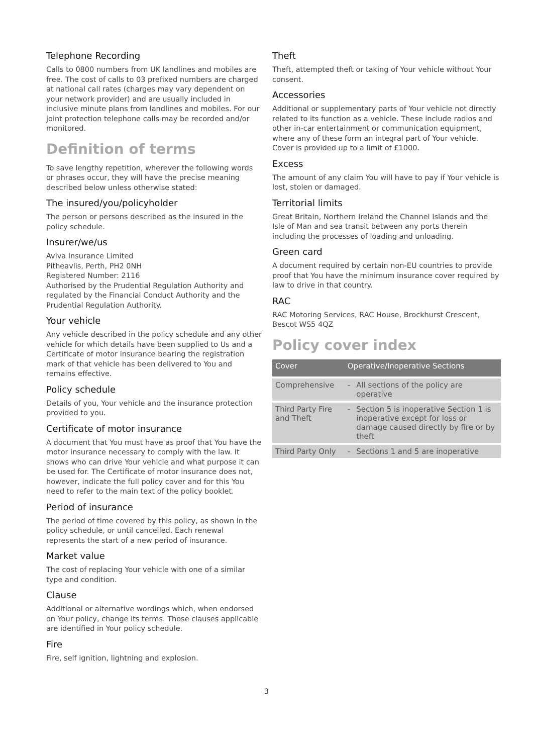Telephone Recording
Calls to 0800 numbers from UK landlines and mobiles are free. The cost of calls to 03 prefixed numbers are charged at national call rates (charges may vary dependent on your network provider) and are usually included in inclusive minute plans from landlines and mobiles. For our joint protection telephone calls may be recorded and/or monitored.
Definition of terms
To save lengthy repetition, wherever the following words or phrases occur, they will have the precise meaning described below unless otherwise stated:
The insured/you/policyholder
The person or persons described as the insured in the policy schedule.
Insurer/we/us
Aviva Insurance Limited
Pitheavlis, Perth, PH2 0NH
Registered Number: 2116
Authorised by the Prudential Regulation Authority and regulated by the Financial Conduct Authority and the Prudential Regulation Authority.
Your vehicle
Any vehicle described in the policy schedule and any other vehicle for which details have been supplied to Us and a Certificate of motor insurance bearing the registration mark of that vehicle has been delivered to You and remains effective.
Policy schedule
Details of you, Your vehicle and the insurance protection provided to you.
Certificate of motor insurance
A document that You must have as proof that You have the motor insurance necessary to comply with the law. It shows who can drive Your vehicle and what purpose it can be used for. The Certificate of motor insurance does not, however, indicate the full policy cover and for this You need to refer to the main text of the policy booklet.
Period of insurance
The period of time covered by this policy, as shown in the policy schedule, or until cancelled. Each renewal represents the start of a new period of insurance.
Market value
The cost of replacing Your vehicle with one of a similar type and condition.
Clause
Additional or alternative wordings which, when endorsed on Your policy, change its terms. Those clauses applicable are identified in Your policy schedule.
Fire
Fire, self ignition, lightning and explosion.
Theft
Theft, attempted theft or taking of Your vehicle without Your consent.
Accessories
Additional or supplementary parts of Your vehicle not directly related to its function as a vehicle. These include radios and other in-car entertainment or communication equipment, where any of these form an integral part of Your vehicle. Cover is provided up to a limit of £1000.
Excess
The amount of any claim You will have to pay if Your vehicle is lost, stolen or damaged.
Territorial limits
Great Britain, Northern Ireland the Channel Islands and the Isle of Man and sea transit between any ports therein including the processes of loading and unloading.
Green card
A document required by certain non-EU countries to provide proof that You have the minimum insurance cover required by law to drive in that country.
RAC
RAC Motoring Services, RAC House, Brockhurst Crescent, Bescot WS5 4QZ
Policy cover index
| Cover | Operative/Inoperative Sections | |
| --- | --- | --- |
| Comprehensive | - | All sections of the policy are operative |
| Third Party Fire and Theft | - | Section 5 is inoperative Section 1 is inoperative except for loss or damage caused directly by fire or by theft |
| Third Party Only | - | Sections 1 and 5 are inoperative |
3